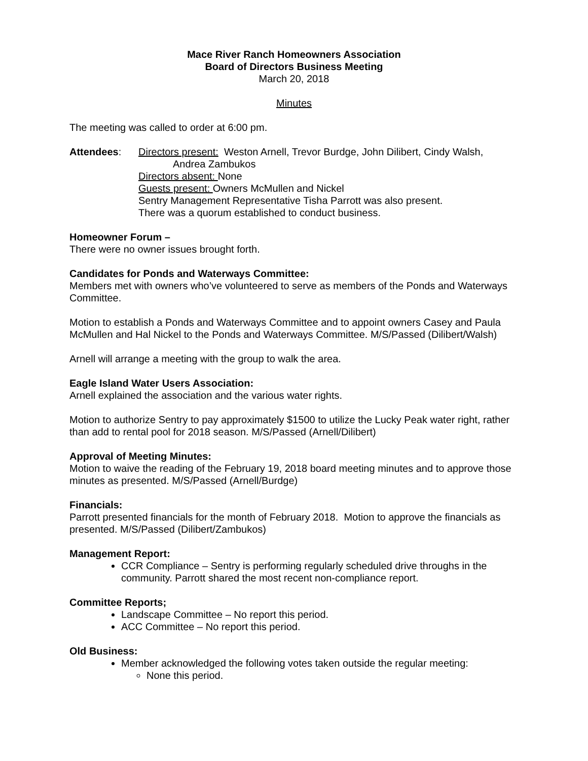Mace River Ranch Homeowners Association
Board of Directors Business Meeting
March 20, 2018
Minutes
The meeting was called to order at 6:00 pm.
Attendees: Directors present: Weston Arnell, Trevor Burdge, John Dilibert, Cindy Walsh,
Andrea Zambukos
Directors absent: None
Guests present: Owners McMullen and Nickel
Sentry Management Representative Tisha Parrott was also present.
There was a quorum established to conduct business.
Homeowner Forum –
There were no owner issues brought forth.
Candidates for Ponds and Waterways Committee:
Members met with owners who’ve volunteered to serve as members of the Ponds and Waterways Committee.
Motion to establish a Ponds and Waterways Committee and to appoint owners Casey and Paula McMullen and Hal Nickel to the Ponds and Waterways Committee. M/S/Passed (Dilibert/Walsh)
Arnell will arrange a meeting with the group to walk the area.
Eagle Island Water Users Association:
Arnell explained the association and the various water rights.
Motion to authorize Sentry to pay approximately $1500 to utilize the Lucky Peak water right, rather than add to rental pool for 2018 season. M/S/Passed (Arnell/Dilibert)
Approval of Meeting Minutes:
Motion to waive the reading of the February 19, 2018 board meeting minutes and to approve those minutes as presented. M/S/Passed (Arnell/Burdge)
Financials:
Parrott presented financials for the month of February 2018. Motion to approve the financials as presented. M/S/Passed (Dilibert/Zambukos)
Management Report:
CCR Compliance – Sentry is performing regularly scheduled drive throughs in the community. Parrott shared the most recent non-compliance report.
Committee Reports;
Landscape Committee – No report this period.
ACC Committee – No report this period.
Old Business:
Member acknowledged the following votes taken outside the regular meeting:
None this period.